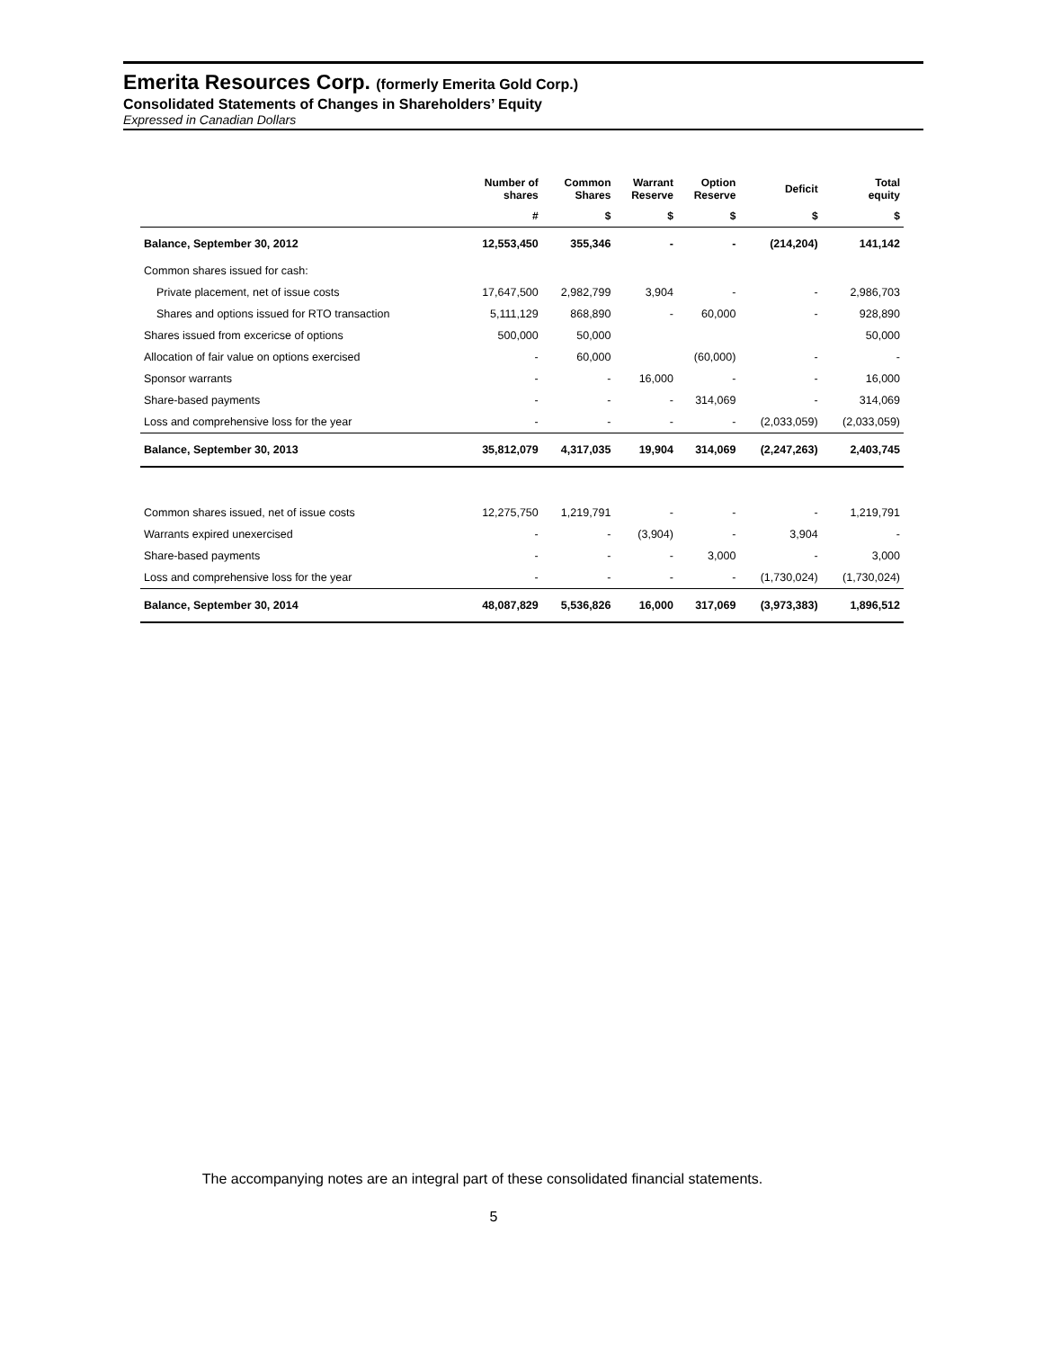Emerita Resources Corp. (formerly Emerita Gold Corp.)
Consolidated Statements of Changes in Shareholders’ Equity
Expressed in Canadian Dollars
| | Number of shares | Common Shares | Warrant Reserve | Option Reserve | Deficit | Total equity |
| --- | --- | --- | --- | --- | --- | --- |
| | # | $ | $ | $ | $ | $ |
| Balance, September 30, 2012 | 12,553,450 | 355,346 | - | - | (214,204) | 141,142 |
| Common shares issued for cash: | | | | | | |
| Private placement, net of issue costs | 17,647,500 | 2,982,799 | 3,904 | - | - | 2,986,703 |
| Shares and options issued for RTO transaction | 5,111,129 | 868,890 | - | 60,000 | - | 928,890 |
| Shares issued from excericse of options | 500,000 | 50,000 | | | | 50,000 |
| Allocation of fair value on options exercised | - | 60,000 | | (60,000) | - | - |
| Sponsor warrants | - | - | 16,000 | - | - | 16,000 |
| Share-based payments | - | - | - | 314,069 | - | 314,069 |
| Loss and comprehensive loss for the year | - | - | - | - | (2,033,059) | (2,033,059) |
| Balance, September 30, 2013 | 35,812,079 | 4,317,035 | 19,904 | 314,069 | (2,247,263) | 2,403,745 |
| Common shares issued, net of issue costs | 12,275,750 | 1,219,791 | - | - | - | 1,219,791 |
| Warrants expired unexercised | - | - | (3,904) | - | 3,904 | - |
| Share-based payments | - | - | - | 3,000 | - | 3,000 |
| Loss and comprehensive loss for the year | - | - | - | - | (1,730,024) | (1,730,024) |
| Balance, September 30, 2014 | 48,087,829 | 5,536,826 | 16,000 | 317,069 | (3,973,383) | 1,896,512 |
The accompanying notes are an integral part of these consolidated financial statements.
5